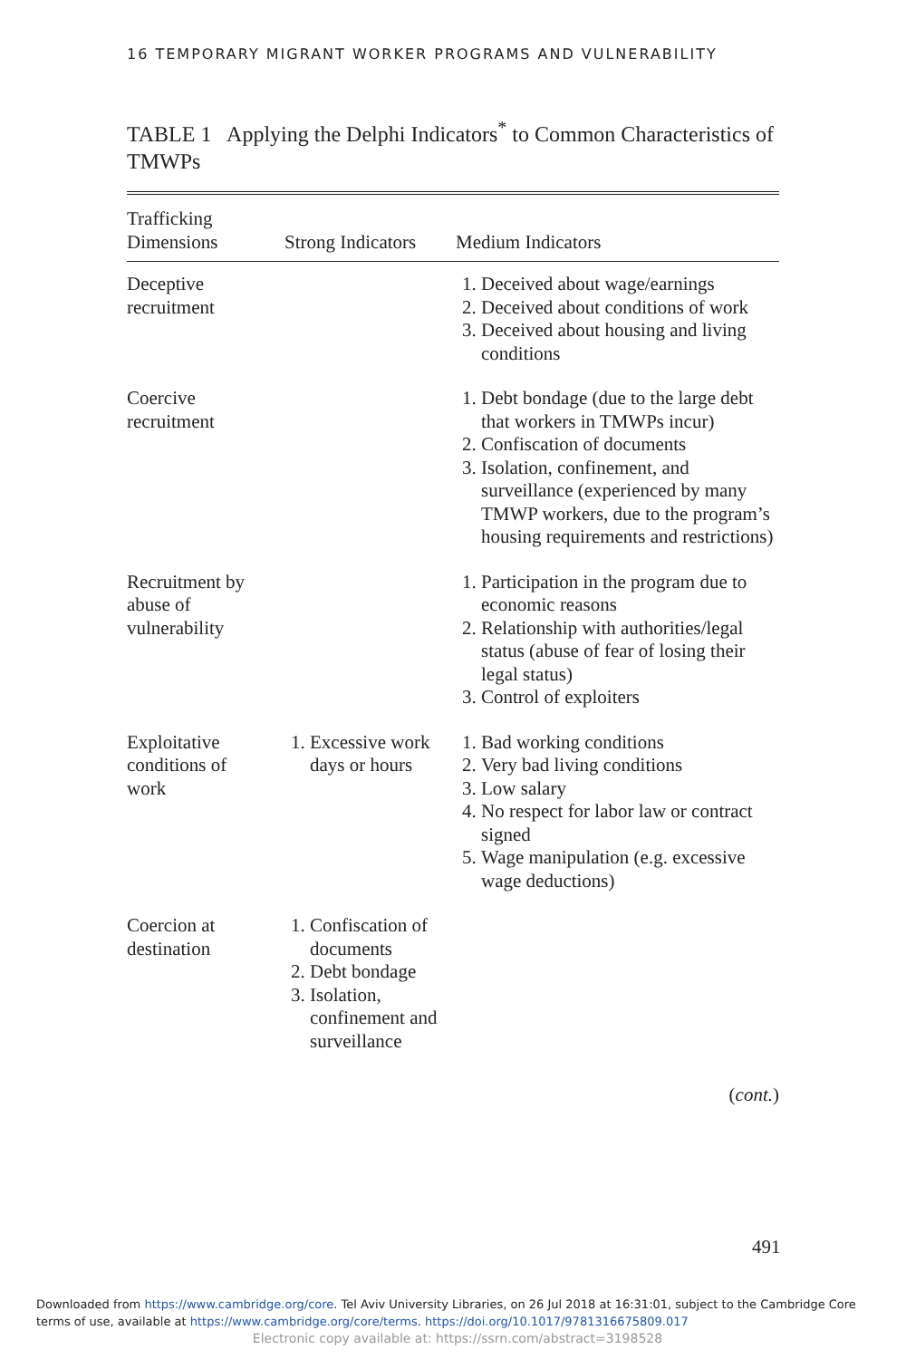16 TEMPORARY MIGRANT WORKER PROGRAMS AND VULNERABILITY
TABLE 1 Applying the Delphi Indicators<sup>*</sup> to Common Characteristics of TMWPs
| Trafficking Dimensions | Strong Indicators | Medium Indicators |
| --- | --- | --- |
| Deceptive recruitment | | 1. Deceived about wage/earnings 2. Deceived about conditions of work 3. Deceived about housing and living conditions |
| Coercive recruitment | | 1. Debt bondage (due to the large debt that workers in TMWPs incur) 2. Confiscation of documents 3. Isolation, confinement, and surveillance (experienced by many TMWP workers, due to the program’s housing requirements and restrictions) |
| Recruitment by abuse of vulnerability | | 1. Participation in the program due to economic reasons 2. Relationship with authorities/legal status (abuse of fear of losing their legal status) 3. Control of exploiters |
| Exploitative conditions of work | 1. Excessive work days or hours | 1. Bad working conditions 2. Very bad living conditions 3. Low salary 4. No respect for labor law or contract signed 5. Wage manipulation (e.g. excessive wage deductions) |
| Coercion at destination | 1. Confiscation of documents 2. Debt bondage 3. Isolation, confinement and surveillance | |
(cont.)
491
Downloaded from https://www.cambridge.org/core. Tel Aviv University Libraries, on 26 Jul 2018 at 16:31:01, subject to the Cambridge Core terms of use, available at https://www.cambridge.org/core/terms. https://doi.org/10.1017/9781316675809.017
Electronic copy available at: https://ssrn.com/abstract=3198528